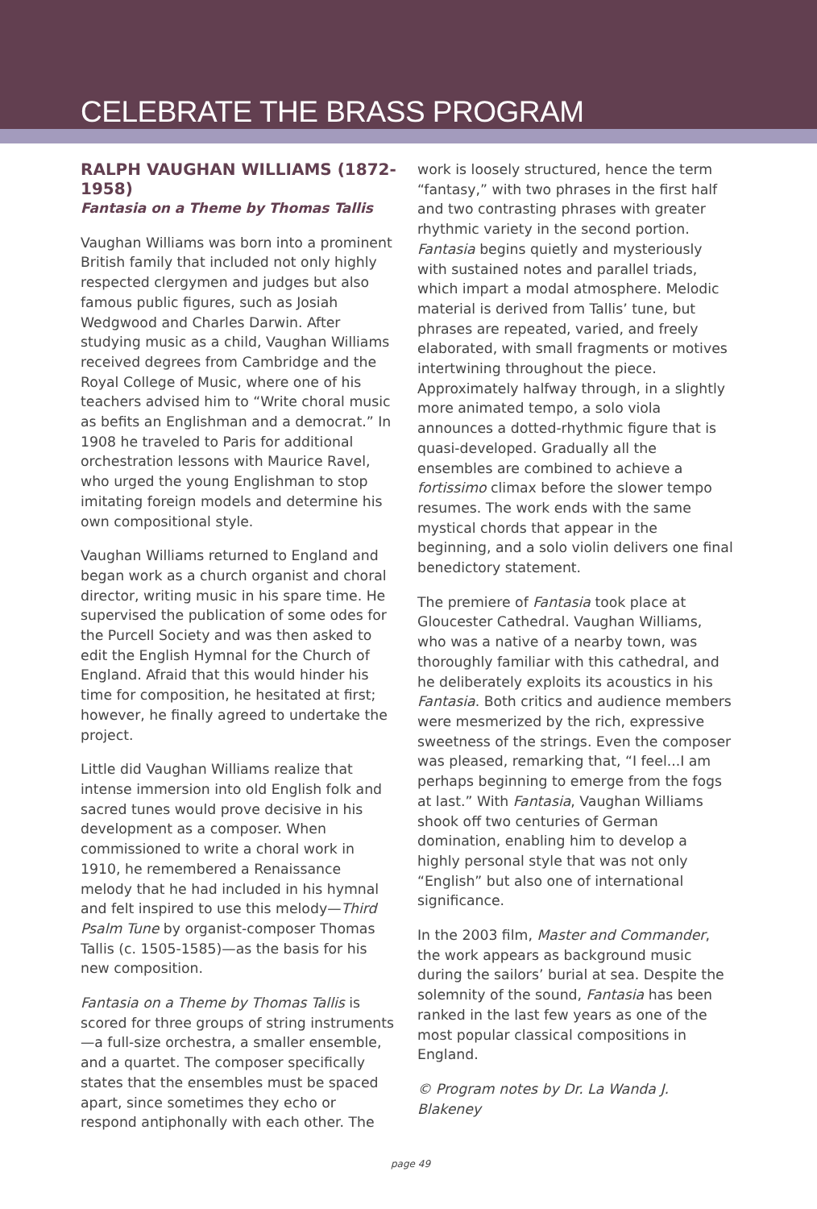CELEBRATE THE BRASS PROGRAM
RALPH VAUGHAN WILLIAMS (1872-1958)
Fantasia on a Theme by Thomas Tallis
Vaughan Williams was born into a prominent British family that included not only highly respected clergymen and judges but also famous public figures, such as Josiah Wedgwood and Charles Darwin. After studying music as a child, Vaughan Williams received degrees from Cambridge and the Royal College of Music, where one of his teachers advised him to “Write choral music as befits an Englishman and a democrat.” In 1908 he traveled to Paris for additional orchestration lessons with Maurice Ravel, who urged the young Englishman to stop imitating foreign models and determine his own compositional style.
Vaughan Williams returned to England and began work as a church organist and choral director, writing music in his spare time. He supervised the publication of some odes for the Purcell Society and was then asked to edit the English Hymnal for the Church of England. Afraid that this would hinder his time for composition, he hesitated at first; however, he finally agreed to undertake the project.
Little did Vaughan Williams realize that intense immersion into old English folk and sacred tunes would prove decisive in his development as a composer. When commissioned to write a choral work in 1910, he remembered a Renaissance melody that he had included in his hymnal and felt inspired to use this melody—Third Psalm Tune by organist-composer Thomas Tallis (c. 1505-1585)—as the basis for his new composition.
Fantasia on a Theme by Thomas Tallis is scored for three groups of string instruments—a full-size orchestra, a smaller ensemble, and a quartet. The composer specifically states that the ensembles must be spaced apart, since sometimes they echo or respond antiphonally with each other. The
work is loosely structured, hence the term “fantasy,” with two phrases in the first half and two contrasting phrases with greater rhythmic variety in the second portion. Fantasia begins quietly and mysteriously with sustained notes and parallel triads, which impart a modal atmosphere. Melodic material is derived from Tallis’ tune, but phrases are repeated, varied, and freely elaborated, with small fragments or motives intertwining throughout the piece. Approximately halfway through, in a slightly more animated tempo, a solo viola announces a dotted-rhythmic figure that is quasi-developed. Gradually all the ensembles are combined to achieve a fortissimo climax before the slower tempo resumes. The work ends with the same mystical chords that appear in the beginning, and a solo violin delivers one final benedictory statement.
The premiere of Fantasia took place at Gloucester Cathedral. Vaughan Williams, who was a native of a nearby town, was thoroughly familiar with this cathedral, and he deliberately exploits its acoustics in his Fantasia. Both critics and audience members were mesmerized by the rich, expressive sweetness of the strings. Even the composer was pleased, remarking that, “I feel...I am perhaps beginning to emerge from the fogs at last.” With Fantasia, Vaughan Williams shook off two centuries of German domination, enabling him to develop a highly personal style that was not only “English” but also one of international significance.
In the 2003 film, Master and Commander, the work appears as background music during the sailors’ burial at sea. Despite the solemnity of the sound, Fantasia has been ranked in the last few years as one of the most popular classical compositions in England.
© Program notes by Dr. La Wanda J. Blakeney
page 49